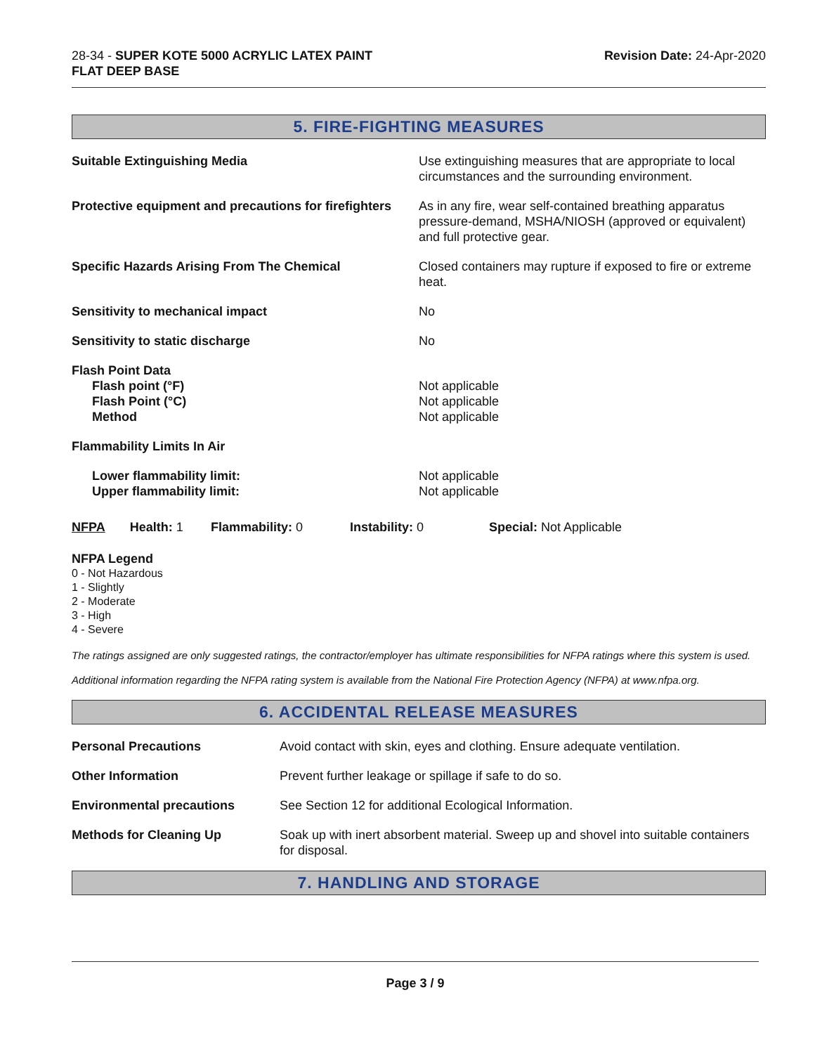28-34 - SUPER KOTE 5000 ACRYLIC LATEX PAINT
FLAT DEEP BASE
Revision Date: 24-Apr-2020
5. FIRE-FIGHTING MEASURES
Suitable Extinguishing Media Use extinguishing measures that are appropriate to local circumstances and the surrounding environment.
Protective equipment and precautions for firefighters
As in any fire, wear self-contained breathing apparatus pressure-demand, MSHA/NIOSH (approved or equivalent) and full protective gear.
Specific Hazards Arising From The Chemical Closed containers may rupture if exposed to fire or extreme heat.
Sensitivity to mechanical impact No
Sensitivity to static discharge No
Flash Point Data
Flash point (°F)
Flash Point (°C)
Method
Not applicable
Not applicable
Not applicable
Flammability Limits In Air
Lower flammability limit:
Upper flammability limit:
Not applicable
Not applicable
NFPA Health: 1
Flammability: 0 Instability: 0 Special: Not Applicable
NFPA Legend
0 - Not Hazardous
1 - Slightly
2 - Moderate
3 - High
4 - Severe
The ratings assigned are only suggested ratings, the contractor/employer has ultimate responsibilities for NFPA ratings where this system is used.
Additional information regarding the NFPA rating system is available from the National Fire Protection Agency (NFPA) at www.nfpa.org.
6. ACCIDENTAL RELEASE MEASURES
Personal Precautions Avoid contact with skin, eyes and clothing. Ensure adequate ventilation.
Other Information Prevent further leakage or spillage if safe to do so.
Environmental precautions See Section 12 for additional Ecological Information.
Methods for Cleaning Up Soak up with inert absorbent material. Sweep up and shovel into suitable containers for disposal.
7. HANDLING AND STORAGE
Page 3 / 9